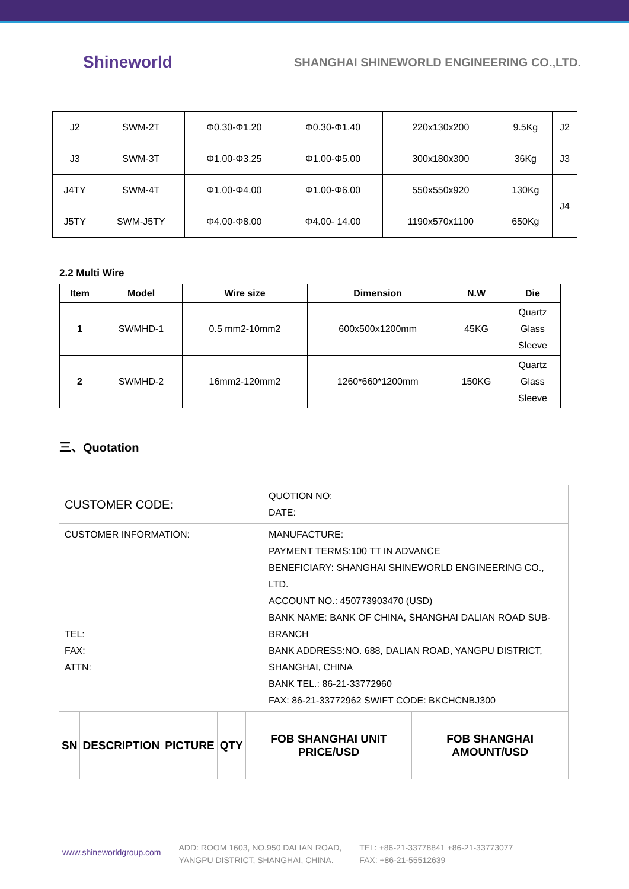Shineworld
SHANGHAI SHINEWORLD ENGINEERING CO.,LTD.
| J2 | SWM-2T | Φ0.30-Φ1.20 | Φ0.30-Φ1.40 | 220x130x200 | 9.5Kg | J2 |
| J3 | SWM-3T | Φ1.00-Φ3.25 | Φ1.00-Φ5.00 | 300x180x300 | 36Kg | J3 |
| J4TY | SWM-4T | Φ1.00-Φ4.00 | Φ1.00-Φ6.00 | 550x550x920 | 130Kg | J4 |
| J5TY | SWM-J5TY | Φ4.00-Φ8.00 | Φ4.00- 14.00 | 1190x570x1100 | 650Kg | |
2.2 Multi Wire
| Item | Model | Wire size | Dimension | N.W | Die |
| --- | --- | --- | --- | --- | --- |
| 1 | SWMHD-1 | 0.5 mm2-10mm2 | 600x500x1200mm | 45KG | Quartz Glass Sleeve |
| 2 | SWMHD-2 | 16mm2-120mm2 | 1260*660*1200mm | 150KG | Quartz Glass Sleeve |
三、Quotation
| CUSTOMER CODE: | QUOTION NO: DATE: |
| CUSTOMER INFORMATION: TEL: FAX: ATTN: | MANUFACTURE: PAYMENT TERMS:100 TT IN ADVANCE BENEFICIARY: SHANGHAI SHINEWORLD ENGINEERING CO., LTD. ACCOUNT NO.: 450773903470 (USD) BANK NAME: BANK OF CHINA, SHANGHAI DALIAN ROAD SUB-BRANCH BANK ADDRESS:NO. 688, DALIAN ROAD, YANGPU DISTRICT, SHANGHAI, CHINA BANK TEL.: 86-21-33772960 FAX: 86-21-33772962 SWIFT CODE: BKCHCNBJ300 |
| SN | DESCRIPTION | PICTURE | QTY | FOB SHANGHAI UNIT PRICE/USD | FOB SHANGHAI AMOUNT/USD |
| --- | --- | --- | --- | --- | --- |
www.shineworldgroup.com
ADD: ROOM 1603, NO.950 DALIAN ROAD,
YANGPU DISTRICT, SHANGHAI, CHINA.
TEL: +86-21-33778841 +86-21-33773077
FAX: +86-21-55512639